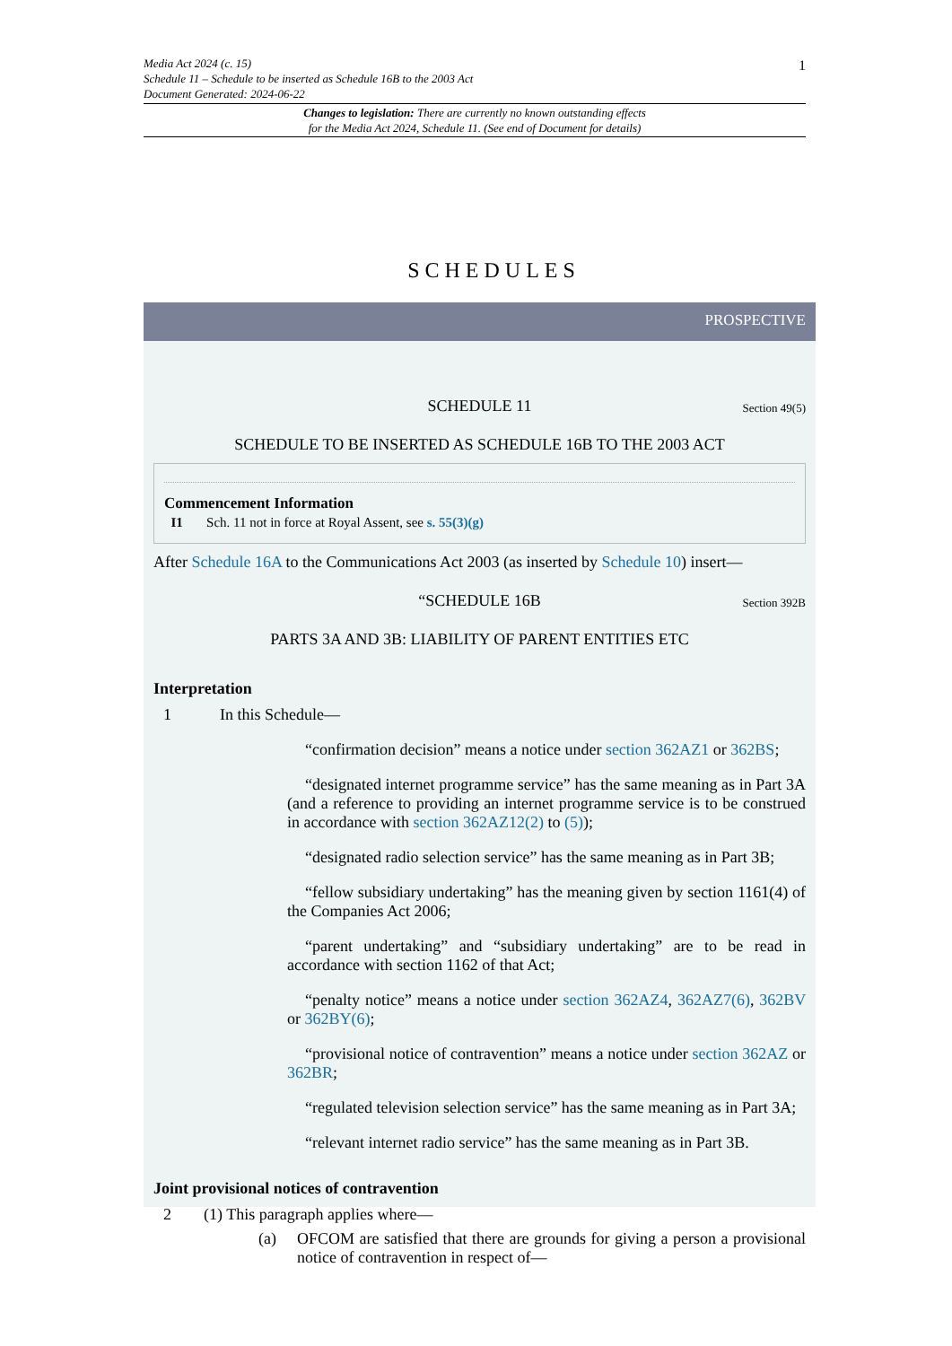1
Media Act 2024 (c. 15)
Schedule 11 – Schedule to be inserted as Schedule 16B to the 2003 Act
Document Generated: 2024-06-22
Changes to legislation: There are currently no known outstanding effects
for the Media Act 2024, Schedule 11. (See end of Document for details)
SCHEDULES
PROSPECTIVE
SCHEDULE 11 Section 49(5)
SCHEDULE TO BE INSERTED AS SCHEDULE 16B TO THE 2003 ACT
Commencement Information
I1 Sch. 11 not in force at Royal Assent, see s. 55(3)(g)
After Schedule 16A to the Communications Act 2003 (as inserted by Schedule 10) insert—
“SCHEDULE 16B Section 392B
PARTS 3A AND 3B: LIABILITY OF PARENT ENTITIES ETC
Interpretation
1 In this Schedule—
“confirmation decision” means a notice under section 362AZ1 or 362BS;
“designated internet programme service” has the same meaning as in Part 3A (and a reference to providing an internet programme service is to be construed in accordance with section 362AZ12(2) to (5));
“designated radio selection service” has the same meaning as in Part 3B;
“fellow subsidiary undertaking” has the meaning given by section 1161(4) of the Companies Act 2006;
“parent undertaking” and “subsidiary undertaking” are to be read in accordance with section 1162 of that Act;
“penalty notice” means a notice under section 362AZ4, 362AZ7(6), 362BV or 362BY(6);
“provisional notice of contravention” means a notice under section 362AZ or 362BR;
“regulated television selection service” has the same meaning as in Part 3A;
“relevant internet radio service” has the same meaning as in Part 3B.
Joint provisional notices of contravention
2 (1) This paragraph applies where—
(a) OFCOM are satisfied that there are grounds for giving a person a provisional notice of contravention in respect of—